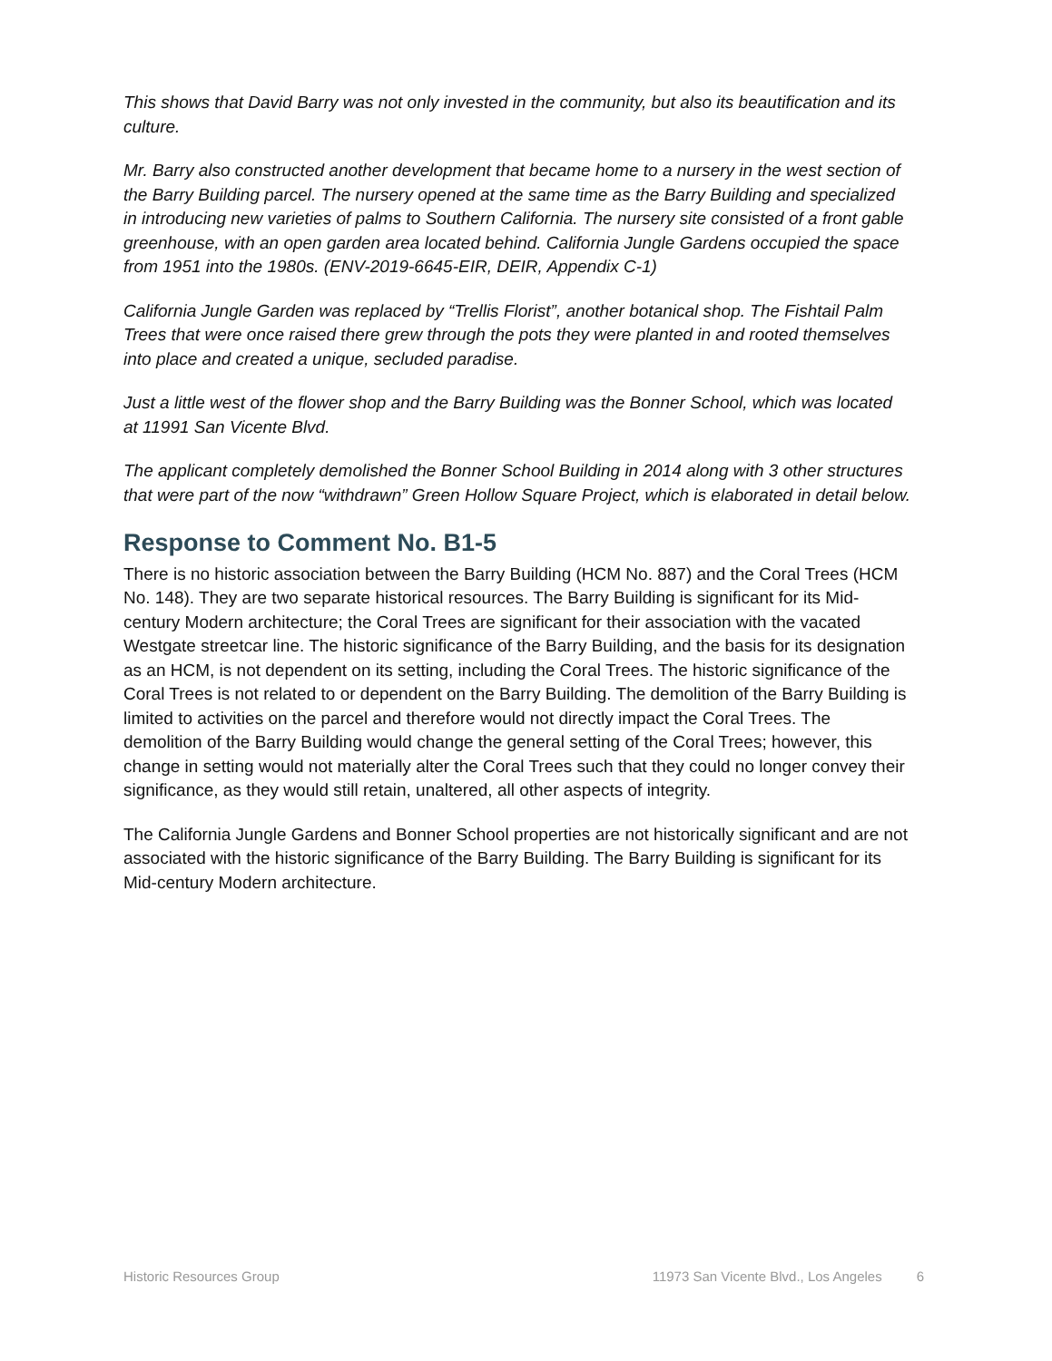This shows that David Barry was not only invested in the community, but also its beautification and its culture.
Mr. Barry also constructed another development that became home to a nursery in the west section of the Barry Building parcel. The nursery opened at the same time as the Barry Building and specialized in introducing new varieties of palms to Southern California. The nursery site consisted of a front gable greenhouse, with an open garden area located behind. California Jungle Gardens occupied the space from 1951 into the 1980s. (ENV-2019-6645-EIR, DEIR, Appendix C-1)
California Jungle Garden was replaced by “Trellis Florist”, another botanical shop. The Fishtail Palm Trees that were once raised there grew through the pots they were planted in and rooted themselves into place and created a unique, secluded paradise.
Just a little west of the flower shop and the Barry Building was the Bonner School, which was located at 11991 San Vicente Blvd.
The applicant completely demolished the Bonner School Building in 2014 along with 3 other structures that were part of the now “withdrawn” Green Hollow Square Project, which is elaborated in detail below.
Response to Comment No. B1-5
There is no historic association between the Barry Building (HCM No. 887) and the Coral Trees (HCM No. 148). They are two separate historical resources. The Barry Building is significant for its Mid-century Modern architecture; the Coral Trees are significant for their association with the vacated Westgate streetcar line. The historic significance of the Barry Building, and the basis for its designation as an HCM, is not dependent on its setting, including the Coral Trees. The historic significance of the Coral Trees is not related to or dependent on the Barry Building. The demolition of the Barry Building is limited to activities on the parcel and therefore would not directly impact the Coral Trees. The demolition of the Barry Building would change the general setting of the Coral Trees; however, this change in setting would not materially alter the Coral Trees such that they could no longer convey their significance, as they would still retain, unaltered, all other aspects of integrity.
The California Jungle Gardens and Bonner School properties are not historically significant and are not associated with the historic significance of the Barry Building. The Barry Building is significant for its Mid-century Modern architecture.
Historic Resources Group 11973 San Vicente Blvd., Los Angeles 6